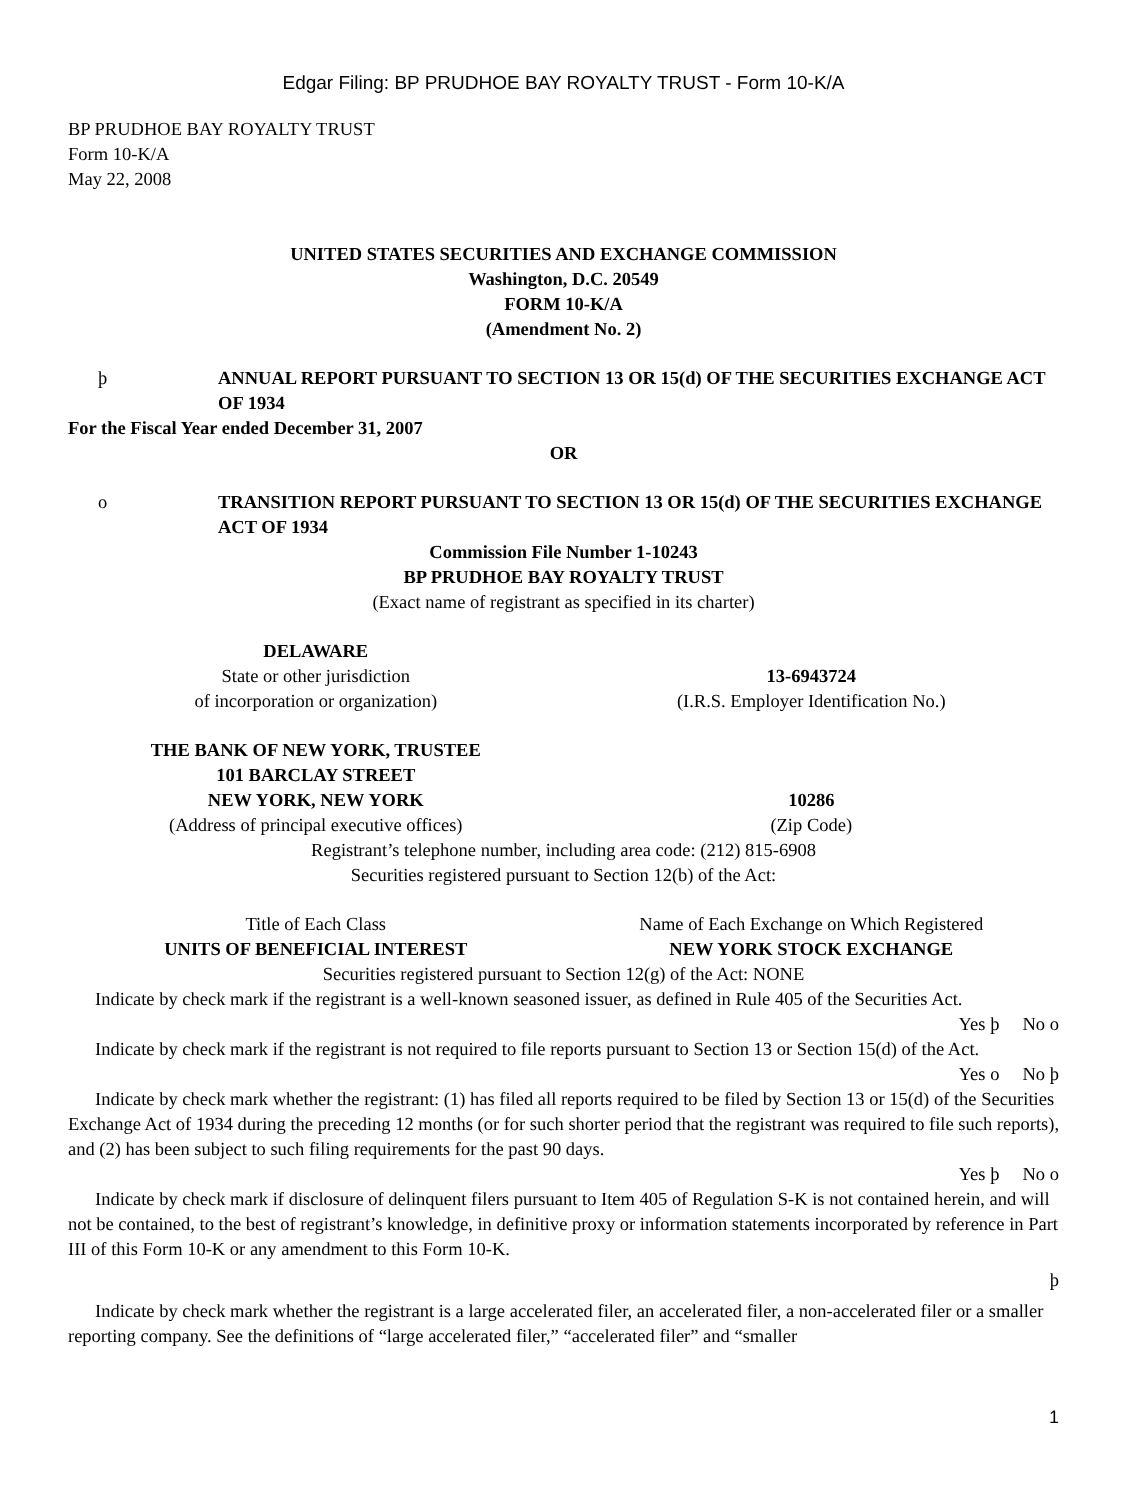Edgar Filing: BP PRUDHOE BAY ROYALTY TRUST - Form 10-K/A
BP PRUDHOE BAY ROYALTY TRUST
Form 10-K/A
May 22, 2008
UNITED STATES SECURITIES AND EXCHANGE COMMISSION
Washington, D.C. 20549
FORM 10-K/A
(Amendment No. 2)
| þ | ANNUAL REPORT PURSUANT TO SECTION 13 OR 15(d) OF THE SECURITIES EXCHANGE ACT OF 1934 |
For the Fiscal Year ended December 31, 2007
OR
| o | TRANSITION REPORT PURSUANT TO SECTION 13 OR 15(d) OF THE SECURITIES EXCHANGE ACT OF 1934 |
Commission File Number 1-10243
BP PRUDHOE BAY ROYALTY TRUST
(Exact name of registrant as specified in its charter)
| DELAWARE | |
| State or other jurisdiction of incorporation or organization) | 13-6943724 (I.R.S. Employer Identification No.) |
| THE BANK OF NEW YORK, TRUSTEE 101 BARCLAY STREET NEW YORK, NEW YORK | 10286 |
| (Address of principal executive offices) | (Zip Code) |
Registrant’s telephone number, including area code: (212) 815-6908
Securities registered pursuant to Section 12(b) of the Act:
| Title of Each Class | Name of Each Exchange on Which Registered |
| UNITS OF BENEFICIAL INTEREST | NEW YORK STOCK EXCHANGE |
Securities registered pursuant to Section 12(g) of the Act: NONE
Indicate by check mark if the registrant is a well-known seasoned issuer, as defined in Rule 405 of the Securities Act.
Yes þ No o
Indicate by check mark if the registrant is not required to file reports pursuant to Section 13 or Section 15(d) of the Act.
Yes o No þ
Indicate by check mark whether the registrant: (1) has filed all reports required to be filed by Section 13 or 15(d) of the Securities Exchange Act of 1934 during the preceding 12 months (or for such shorter period that the registrant was required to file such reports), and (2) has been subject to such filing requirements for the past 90 days.
Yes þ No o
Indicate by check mark if disclosure of delinquent filers pursuant to Item 405 of Regulation S-K is not contained herein, and will not be contained, to the best of registrant’s knowledge, in definitive proxy or information statements incorporated by reference in Part III of this Form 10-K or any amendment to this Form 10-K.
þ
Indicate by check mark whether the registrant is a large accelerated filer, an accelerated filer, a non-accelerated filer or a smaller reporting company. See the definitions of “large accelerated filer,” “accelerated filer” and “smaller
1